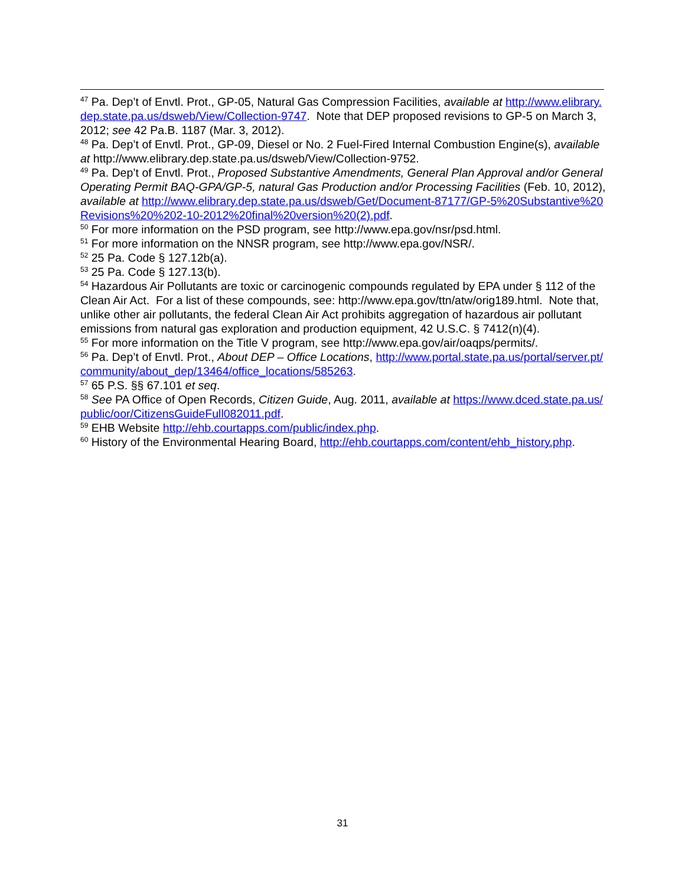<sup>47</sup> Pa. Dep’t of Envtl. Prot., GP-05, Natural Gas Compression Facilities, available at http://www.elibrary.dep.state.pa.us/dsweb/View/Collection-9747. Note that DEP proposed revisions to GP-5 on March 3, 2012; see 42 Pa.B. 1187 (Mar. 3, 2012).
<sup>48</sup> Pa. Dep’t of Envtl. Prot., GP-09, Diesel or No. 2 Fuel-Fired Internal Combustion Engine(s), available at http://www.elibrary.dep.state.pa.us/dsweb/View/Collection-9752.
<sup>49</sup> Pa. Dep’t of Envtl. Prot., Proposed Substantive Amendments, General Plan Approval and/or General Operating Permit BAQ-GPA/GP-5, natural Gas Production and/or Processing Facilities (Feb. 10, 2012), available at http://www.elibrary.dep.state.pa.us/dsweb/Get/Document-87177/GP-5%20Substantive%20Revisions%20%202-10-2012%20final%20version%20(2).pdf.
<sup>50</sup> For more information on the PSD program, see http://www.epa.gov/nsr/psd.html.
<sup>51</sup> For more information on the NNSR program, see http://www.epa.gov/NSR/.
<sup>52</sup> 25 Pa. Code § 127.12b(a).
<sup>53</sup> 25 Pa. Code § 127.13(b).
<sup>54</sup> Hazardous Air Pollutants are toxic or carcinogenic compounds regulated by EPA under § 112 of the Clean Air Act. For a list of these compounds, see: http://www.epa.gov/ttn/atw/orig189.html. Note that, unlike other air pollutants, the federal Clean Air Act prohibits aggregation of hazardous air pollutant emissions from natural gas exploration and production equipment, 42 U.S.C. § 7412(n)(4).
<sup>55</sup> For more information on the Title V program, see http://www.epa.gov/air/oaqps/permits/.
<sup>56</sup> Pa. Dep’t of Envtl. Prot., About DEP – Office Locations, http://www.portal.state.pa.us/portal/server.pt/community/about_dep/13464/office_locations/585263.
<sup>57</sup> 65 P.S. §§ 67.101 et seq.
<sup>58</sup> See PA Office of Open Records, Citizen Guide, Aug. 2011, available at https://www.dced.state.pa.us/public/oor/CitizensGuideFull082011.pdf.
<sup>59</sup> EHB Website http://ehb.courtapps.com/public/index.php.
<sup>60</sup> History of the Environmental Hearing Board, http://ehb.courtapps.com/content/ehb_history.php.
31